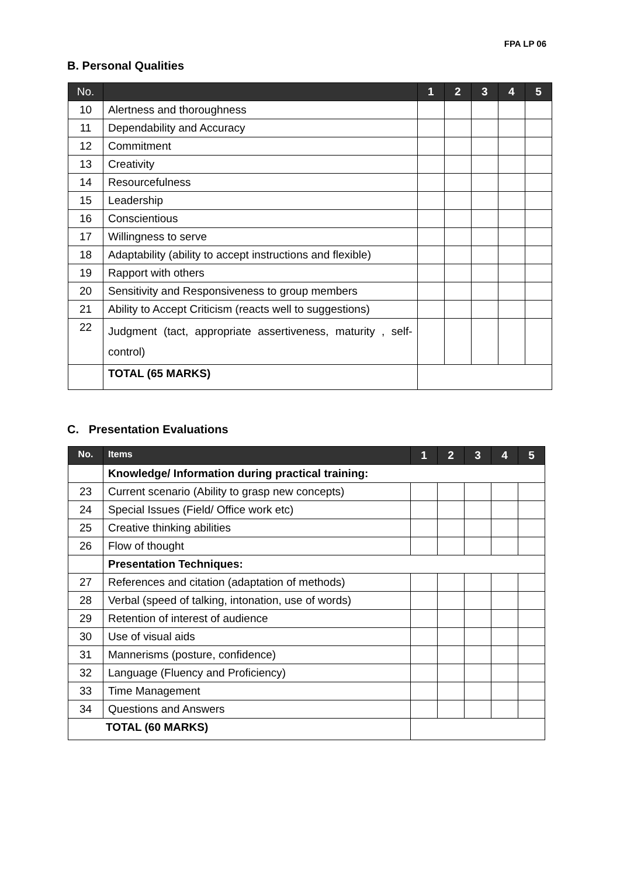FPA LP 06
B. Personal Qualities
| No. | | 1 | 2 | 3 | 4 | 5 |
| --- | --- | --- | --- | --- | --- | --- |
| 10 | Alertness and thoroughness | | | | | |
| 11 | Dependability and Accuracy | | | | | |
| 12 | Commitment | | | | | |
| 13 | Creativity | | | | | |
| 14 | Resourcefulness | | | | | |
| 15 | Leadership | | | | | |
| 16 | Conscientious | | | | | |
| 17 | Willingness to serve | | | | | |
| 18 | Adaptability (ability to accept instructions and flexible) | | | | | |
| 19 | Rapport with others | | | | | |
| 20 | Sensitivity and Responsiveness to group members | | | | | |
| 21 | Ability to Accept Criticism (reacts well to suggestions) | | | | | |
| 22 | Judgment (tact, appropriate assertiveness, maturity , self-control) | | | | | |
| | TOTAL (65 MARKS) | | | | | |
C. Presentation Evaluations
| No. | Items | 1 | 2 | 3 | 4 | 5 |
| --- | --- | --- | --- | --- | --- | --- |
| | Knowledge/ Information during practical training: | | | | | |
| 23 | Current scenario (Ability to grasp new concepts) | | | | | |
| 24 | Special Issues (Field/ Office work etc) | | | | | |
| 25 | Creative thinking abilities | | | | | |
| 26 | Flow of thought | | | | | |
| | Presentation Techniques: | | | | | |
| 27 | References and citation (adaptation of methods) | | | | | |
| 28 | Verbal (speed of talking, intonation, use of words) | | | | | |
| 29 | Retention of interest of audience | | | | | |
| 30 | Use of visual aids | | | | | |
| 31 | Mannerisms (posture, confidence) | | | | | |
| 32 | Language (Fluency and Proficiency) | | | | | |
| 33 | Time Management | | | | | |
| 34 | Questions and Answers | | | | | |
| TOTAL (60 MARKS) | | | | | | |